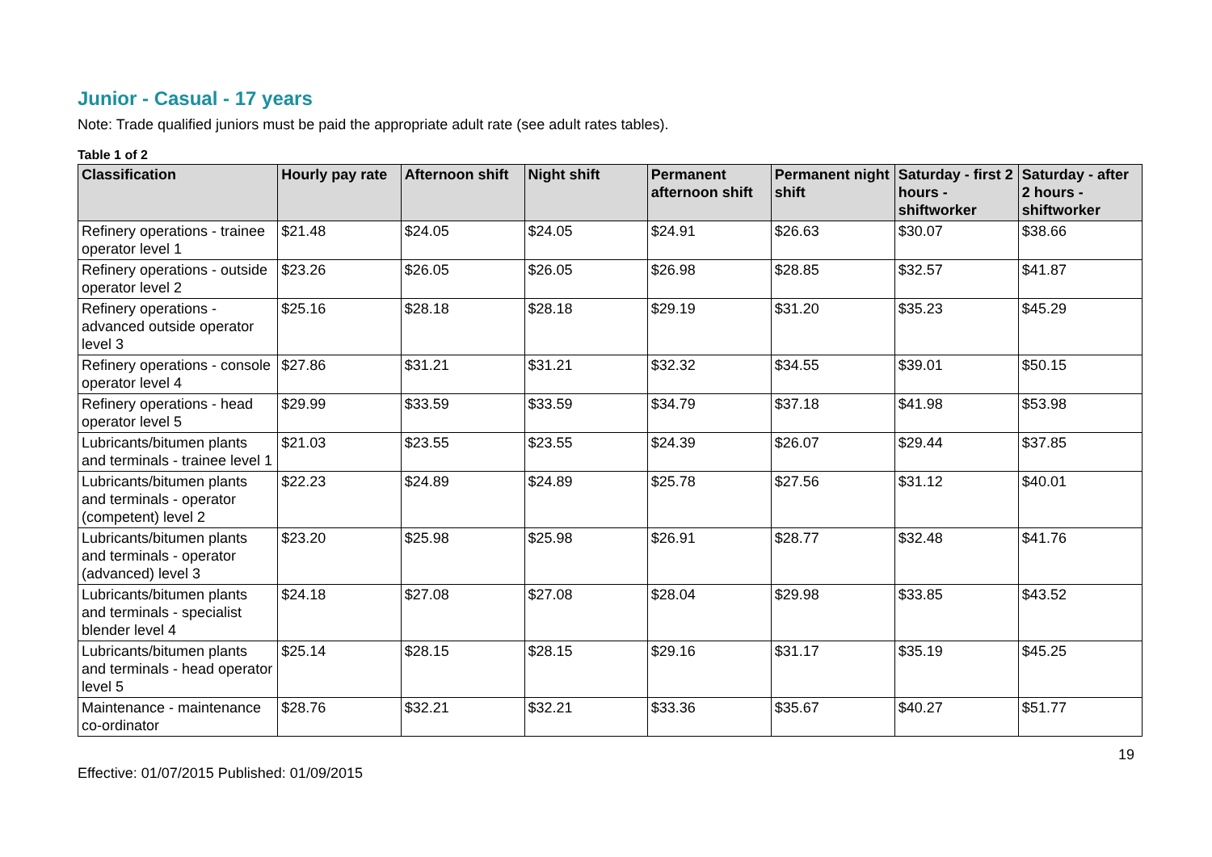Junior - Casual - 17 years
Note: Trade qualified juniors must be paid the appropriate adult rate (see adult rates tables).
Table 1 of 2
| Classification | Hourly pay rate | Afternoon shift | Night shift | Permanent afternoon shift | Permanent night shift | Saturday - first 2 hours - shiftworker | Saturday - after 2 hours - shiftworker |
| --- | --- | --- | --- | --- | --- | --- | --- |
| Refinery operations - trainee operator level 1 | $21.48 | $24.05 | $24.05 | $24.91 | $26.63 | $30.07 | $38.66 |
| Refinery operations - outside operator level 2 | $23.26 | $26.05 | $26.05 | $26.98 | $28.85 | $32.57 | $41.87 |
| Refinery operations - advanced outside operator level 3 | $25.16 | $28.18 | $28.18 | $29.19 | $31.20 | $35.23 | $45.29 |
| Refinery operations - console operator level 4 | $27.86 | $31.21 | $31.21 | $32.32 | $34.55 | $39.01 | $50.15 |
| Refinery operations - head operator level 5 | $29.99 | $33.59 | $33.59 | $34.79 | $37.18 | $41.98 | $53.98 |
| Lubricants/bitumen plants and terminals - trainee level 1 | $21.03 | $23.55 | $23.55 | $24.39 | $26.07 | $29.44 | $37.85 |
| Lubricants/bitumen plants and terminals - operator (competent) level 2 | $22.23 | $24.89 | $24.89 | $25.78 | $27.56 | $31.12 | $40.01 |
| Lubricants/bitumen plants and terminals - operator (advanced) level 3 | $23.20 | $25.98 | $25.98 | $26.91 | $28.77 | $32.48 | $41.76 |
| Lubricants/bitumen plants and terminals - specialist blender level 4 | $24.18 | $27.08 | $27.08 | $28.04 | $29.98 | $33.85 | $43.52 |
| Lubricants/bitumen plants and terminals - head operator level 5 | $25.14 | $28.15 | $28.15 | $29.16 | $31.17 | $35.19 | $45.25 |
| Maintenance - maintenance co-ordinator | $28.76 | $32.21 | $32.21 | $33.36 | $35.67 | $40.27 | $51.77 |
19
Effective: 01/07/2015 Published: 01/09/2015